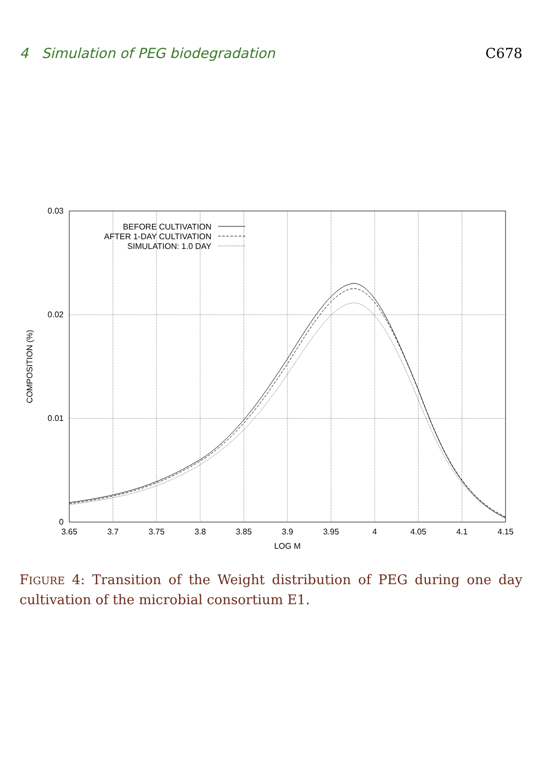4 Simulation of PEG biodegradation C678
BEFORE CULTIVATION
AFTER 1-DAY CULTIVATION
SIMULATION: 1.0 DAY
0.03
0.02
0.01
0
3.65
3.7
3.75
3.8
3.85
3.9
3.95
4
4.05
4.1
4.15
LOG M
COMPOSITION (%)
FIGURE 4: Transition of the Weight distribution of PEG during one day cultivation of the microbial consortium E1.